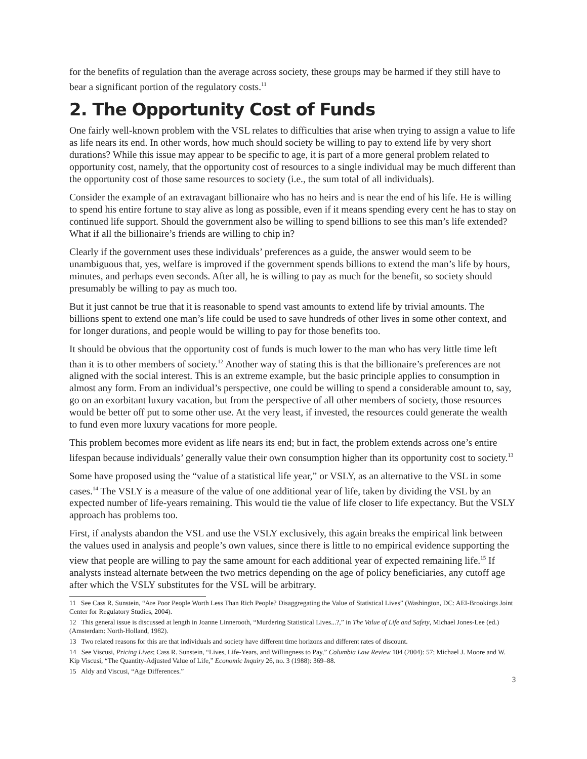for the benefits of regulation than the average across society, these groups may be harmed if they still have to bear a significant portion of the regulatory costs.<sup>11</sup>
2. The Opportunity Cost of Funds
One fairly well-known problem with the VSL relates to difficulties that arise when trying to assign a value to life as life nears its end. In other words, how much should society be willing to pay to extend life by very short durations? While this issue may appear to be specific to age, it is part of a more general problem related to opportunity cost, namely, that the opportunity cost of resources to a single individual may be much different than the opportunity cost of those same resources to society (i.e., the sum total of all individuals).
Consider the example of an extravagant billionaire who has no heirs and is near the end of his life. He is willing to spend his entire fortune to stay alive as long as possible, even if it means spending every cent he has to stay on continued life support. Should the government also be willing to spend billions to see this man’s life extended? What if all the billionaire’s friends are willing to chip in?
Clearly if the government uses these individuals’ preferences as a guide, the answer would seem to be unambiguous that, yes, welfare is improved if the government spends billions to extend the man’s life by hours, minutes, and perhaps even seconds. After all, he is willing to pay as much for the benefit, so society should presumably be willing to pay as much too.
But it just cannot be true that it is reasonable to spend vast amounts to extend life by trivial amounts. The billions spent to extend one man’s life could be used to save hundreds of other lives in some other context, and for longer durations, and people would be willing to pay for those benefits too.
It should be obvious that the opportunity cost of funds is much lower to the man who has very little time left than it is to other members of society.<sup>12</sup> Another way of stating this is that the billionaire’s preferences are not aligned with the social interest. This is an extreme example, but the basic principle applies to consumption in almost any form. From an individual’s perspective, one could be willing to spend a considerable amount to, say, go on an exorbitant luxury vacation, but from the perspective of all other members of society, those resources would be better off put to some other use. At the very least, if invested, the resources could generate the wealth to fund even more luxury vacations for more people.
This problem becomes more evident as life nears its end; but in fact, the problem extends across one’s entire lifespan because individuals’ generally value their own consumption higher than its opportunity cost to society.<sup>13</sup>
Some have proposed using the “value of a statistical life year,” or VSLY, as an alternative to the VSL in some cases.<sup>14</sup> The VSLY is a measure of the value of one additional year of life, taken by dividing the VSL by an expected number of life-years remaining. This would tie the value of life closer to life expectancy. But the VSLY approach has problems too.
First, if analysts abandon the VSL and use the VSLY exclusively, this again breaks the empirical link between the values used in analysis and people’s own values, since there is little to no empirical evidence supporting the view that people are willing to pay the same amount for each additional year of expected remaining life.<sup>15</sup> If analysts instead alternate between the two metrics depending on the age of policy beneficiaries, any cutoff age after which the VSLY substitutes for the VSL will be arbitrary.
11 See Cass R. Sunstein, “Are Poor People Worth Less Than Rich People? Disaggregating the Value of Statistical Lives” (Washington, DC: AEI-Brookings Joint Center for Regulatory Studies, 2004).
12 This general issue is discussed at length in Joanne Linnerooth, “Murdering Statistical Lives...?,” in The Value of Life and Safety, Michael Jones-Lee (ed.) (Amsterdam: North-Holland, 1982).
13 Two related reasons for this are that individuals and society have different time horizons and different rates of discount.
14 See Viscusi, Pricing Lives; Cass R. Sunstein, “Lives, Life-Years, and Willingness to Pay,” Columbia Law Review 104 (2004): 57; Michael J. Moore and W. Kip Viscusi, “The Quantity-Adjusted Value of Life,” Economic Inquiry 26, no. 3 (1988): 369–88.
15 Aldy and Viscusi, “Age Differences.”
3